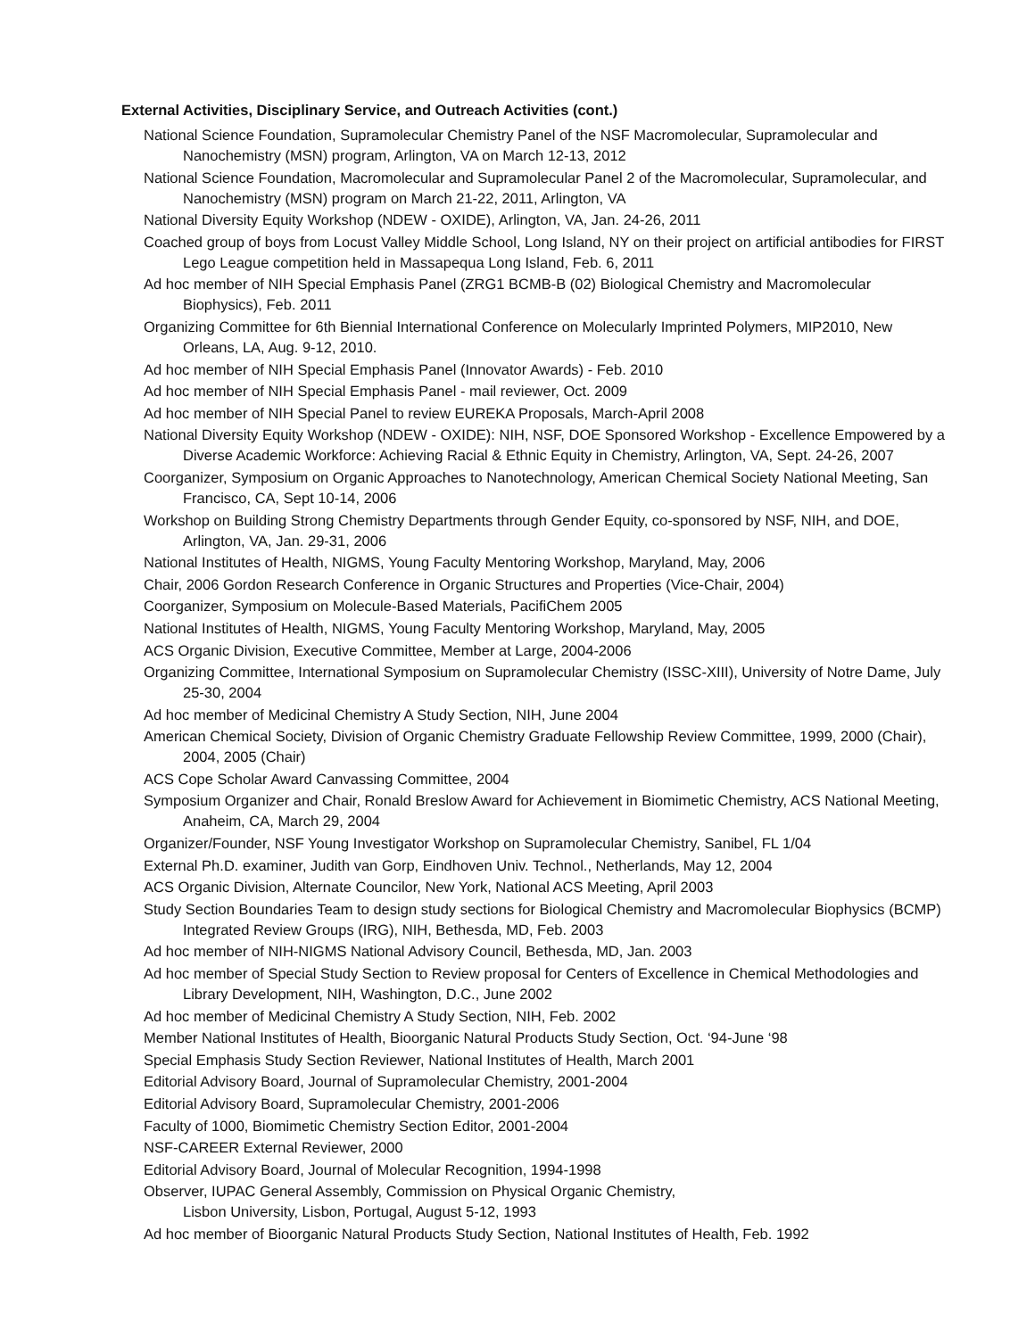External Activities, Disciplinary Service, and Outreach Activities (cont.)
National Science Foundation, Supramolecular Chemistry Panel of the NSF Macromolecular, Supramolecular and Nanochemistry (MSN) program, Arlington, VA on March 12-13, 2012
National Science Foundation, Macromolecular and Supramolecular Panel 2 of the Macromolecular, Supramolecular, and Nanochemistry (MSN) program on March 21-22, 2011, Arlington, VA
National Diversity Equity Workshop (NDEW - OXIDE), Arlington, VA, Jan. 24-26, 2011
Coached group of boys from Locust Valley Middle School, Long Island, NY on their project on artificial antibodies for FIRST Lego League competition held in Massapequa Long Island, Feb. 6, 2011
Ad hoc member of NIH Special Emphasis Panel (ZRG1 BCMB-B (02) Biological Chemistry and Macromolecular Biophysics), Feb. 2011
Organizing Committee for 6th Biennial International Conference on Molecularly Imprinted Polymers, MIP2010, New Orleans, LA, Aug. 9-12, 2010.
Ad hoc member of NIH Special Emphasis Panel (Innovator Awards) - Feb. 2010
Ad hoc member of NIH Special Emphasis Panel - mail reviewer, Oct. 2009
Ad hoc member of NIH Special Panel to review EUREKA Proposals, March-April 2008
National Diversity Equity Workshop (NDEW - OXIDE): NIH, NSF, DOE Sponsored Workshop - Excellence Empowered by a Diverse Academic Workforce: Achieving Racial & Ethnic Equity in Chemistry, Arlington, VA, Sept. 24-26, 2007
Coorganizer, Symposium on Organic Approaches to Nanotechnology, American Chemical Society National Meeting, San Francisco, CA, Sept 10-14, 2006
Workshop on Building Strong Chemistry Departments through Gender Equity, co-sponsored by NSF, NIH, and DOE, Arlington, VA, Jan. 29-31, 2006
National Institutes of Health, NIGMS, Young Faculty Mentoring Workshop, Maryland, May, 2006
Chair, 2006 Gordon Research Conference in Organic Structures and Properties (Vice-Chair, 2004)
Coorganizer, Symposium on Molecule-Based Materials, PacifiChem 2005
National Institutes of Health, NIGMS, Young Faculty Mentoring Workshop, Maryland, May, 2005
ACS Organic Division, Executive Committee, Member at Large, 2004-2006
Organizing Committee, International Symposium on Supramolecular Chemistry (ISSC-XIII), University of Notre Dame, July 25-30, 2004
Ad hoc member of Medicinal Chemistry A Study Section, NIH, June 2004
American Chemical Society, Division of Organic Chemistry Graduate Fellowship Review Committee, 1999, 2000 (Chair), 2004, 2005 (Chair)
ACS Cope Scholar Award Canvassing Committee, 2004
Symposium Organizer and Chair, Ronald Breslow Award for Achievement in Biomimetic Chemistry, ACS National Meeting, Anaheim, CA, March 29, 2004
Organizer/Founder, NSF Young Investigator Workshop on Supramolecular Chemistry, Sanibel, FL 1/04
External Ph.D. examiner, Judith van Gorp, Eindhoven Univ. Technol., Netherlands, May 12, 2004
ACS Organic Division, Alternate Councilor, New York, National ACS Meeting, April 2003
Study Section Boundaries Team to design study sections for Biological Chemistry and Macromolecular Biophysics (BCMP) Integrated Review Groups (IRG), NIH, Bethesda, MD, Feb. 2003
Ad hoc member of NIH-NIGMS National Advisory Council, Bethesda, MD, Jan. 2003
Ad hoc member of Special Study Section to Review proposal for Centers of Excellence in Chemical Methodologies and Library Development, NIH, Washington, D.C., June 2002
Ad hoc member of Medicinal Chemistry A Study Section, NIH, Feb. 2002
Member National Institutes of Health, Bioorganic Natural Products Study Section, Oct. ‘94-June ‘98
Special Emphasis Study Section Reviewer, National Institutes of Health, March 2001
Editorial Advisory Board, Journal of Supramolecular Chemistry, 2001-2004
Editorial Advisory Board, Supramolecular Chemistry, 2001-2006
Faculty of 1000, Biomimetic Chemistry Section Editor, 2001-2004
NSF-CAREER External Reviewer, 2000
Editorial Advisory Board, Journal of Molecular Recognition, 1994-1998
Observer, IUPAC General Assembly, Commission on Physical Organic Chemistry,
Lisbon University, Lisbon, Portugal, August 5-12, 1993
Ad hoc member of Bioorganic Natural Products Study Section, National Institutes of Health, Feb. 1992